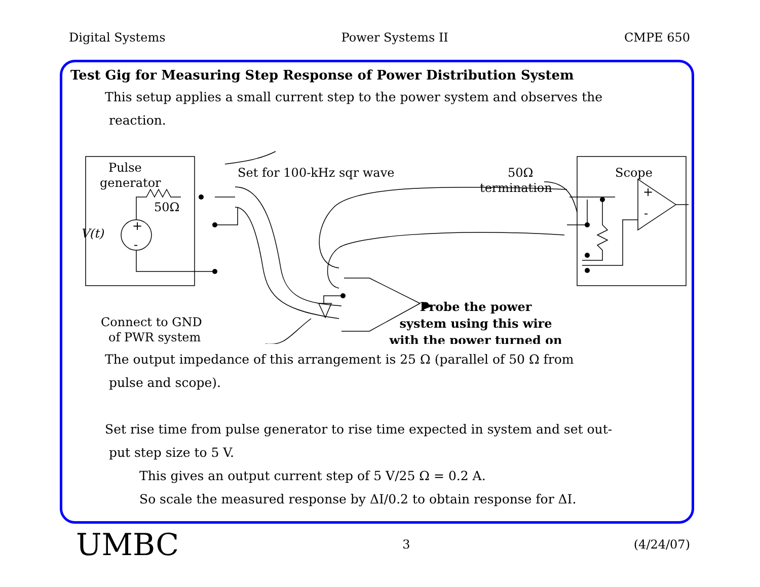Digital Systems Power Systems II CMPE 650
Test Gig for Measuring Step Response of Power Distribution System
This setup applies a small current step to the power system and observes the
reaction.
Pulse
generator
50Ω
V(t)
+
-
Set for 100-kHz sqr wave
50Ω
termination
Scope
+
-
Probe the power
system using this wire
with the power turned on
Connect to GND
of PWR system
The output impedance of this arrangement is 25 Ω (parallel of 50 Ω from
pulse and scope).
Set rise time from pulse generator to rise time expected in system and set out-
put step size to 5 V.
This gives an output current step of 5 V/25 Ω = 0.2 A.
So scale the measured response by ΔI/0.2 to obtain response for ΔI.
UMBC 3 (4/24/07)